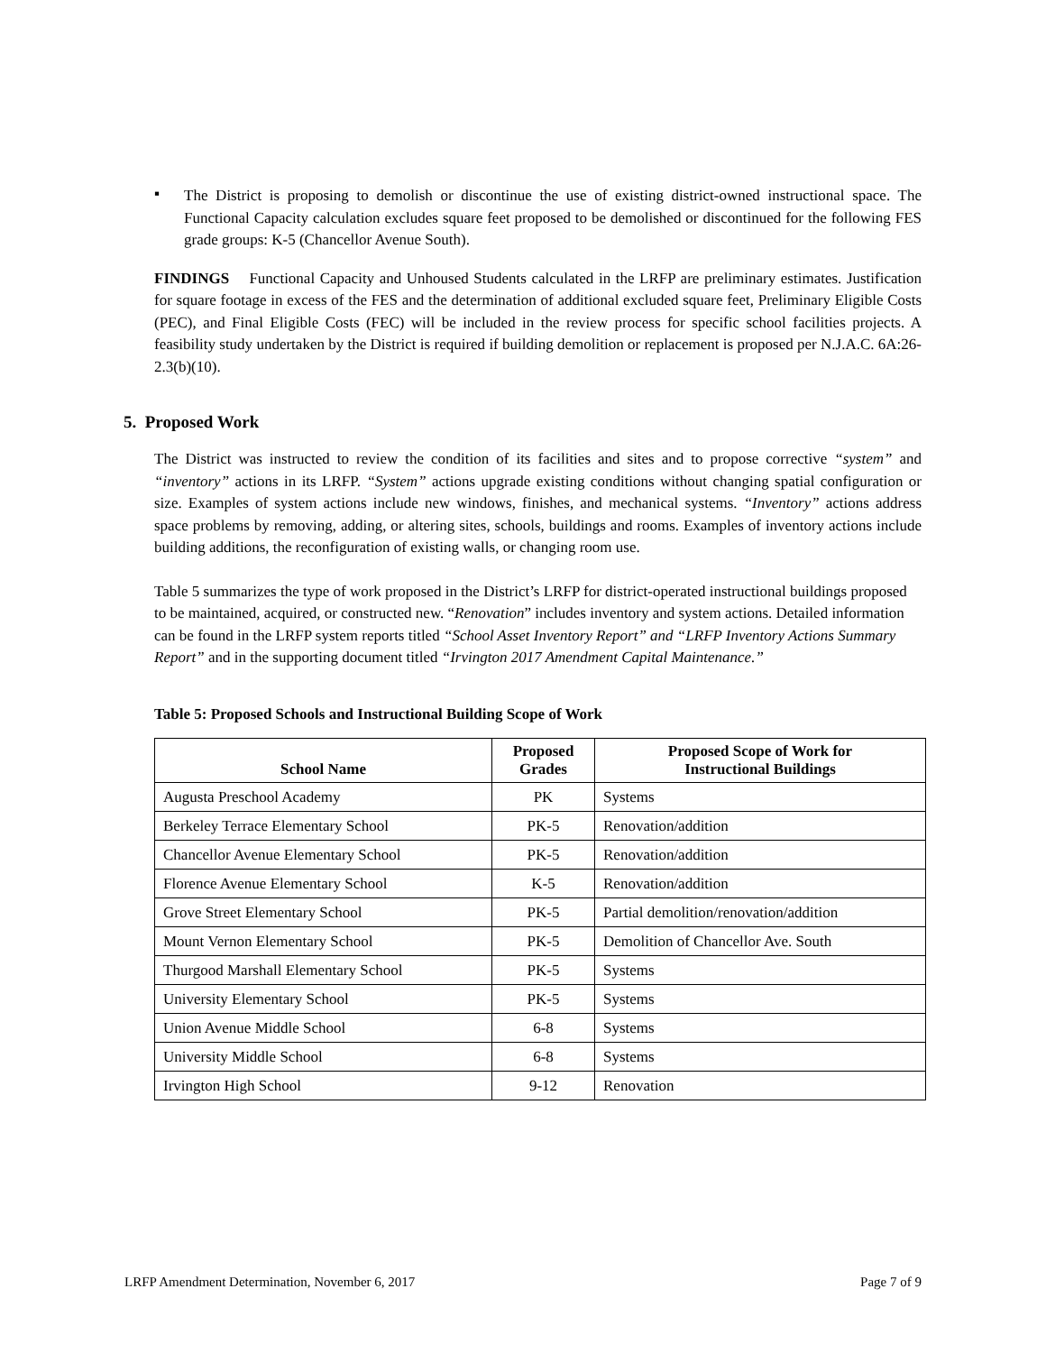▪
The District is proposing to demolish or discontinue the use of existing district-owned instructional space. The Functional Capacity calculation excludes square feet proposed to be demolished or discontinued for the following FES grade groups: K-5 (Chancellor Avenue South).
FINDINGS Functional Capacity and Unhoused Students calculated in the LRFP are preliminary estimates. Justification for square footage in excess of the FES and the determination of additional excluded square feet, Preliminary Eligible Costs (PEC), and Final Eligible Costs (FEC) will be included in the review process for specific school facilities projects. A feasibility study undertaken by the District is required if building demolition or replacement is proposed per N.J.A.C. 6A:26-2.3(b)(10).
5. Proposed Work
The District was instructed to review the condition of its facilities and sites and to propose corrective “system” and “inventory” actions in its LRFP. “System” actions upgrade existing conditions without changing spatial configuration or size. Examples of system actions include new windows, finishes, and mechanical systems. “Inventory” actions address space problems by removing, adding, or altering sites, schools, buildings and rooms. Examples of inventory actions include building additions, the reconfiguration of existing walls, or changing room use.
Table 5 summarizes the type of work proposed in the District’s LRFP for district-operated instructional buildings proposed to be maintained, acquired, or constructed new. “Renovation” includes inventory and system actions. Detailed information can be found in the LRFP system reports titled “School Asset Inventory Report” and “LRFP Inventory Actions Summary Report” and in the supporting document titled “Irvington 2017 Amendment Capital Maintenance.”
Table 5: Proposed Schools and Instructional Building Scope of Work
| School Name | Proposed Grades | Proposed Scope of Work for Instructional Buildings |
| --- | --- | --- |
| Augusta Preschool Academy | PK | Systems |
| Berkeley Terrace Elementary School | PK-5 | Renovation/addition |
| Chancellor Avenue Elementary School | PK-5 | Renovation/addition |
| Florence Avenue Elementary School | K-5 | Renovation/addition |
| Grove Street Elementary School | PK-5 | Partial demolition/renovation/addition |
| Mount Vernon Elementary School | PK-5 | Demolition of Chancellor Ave. South |
| Thurgood Marshall Elementary School | PK-5 | Systems |
| University Elementary School | PK-5 | Systems |
| Union Avenue Middle School | 6-8 | Systems |
| University Middle School | 6-8 | Systems |
| Irvington High School | 9-12 | Renovation |
LRFP Amendment Determination, November 6, 2017 Page 7 of 9